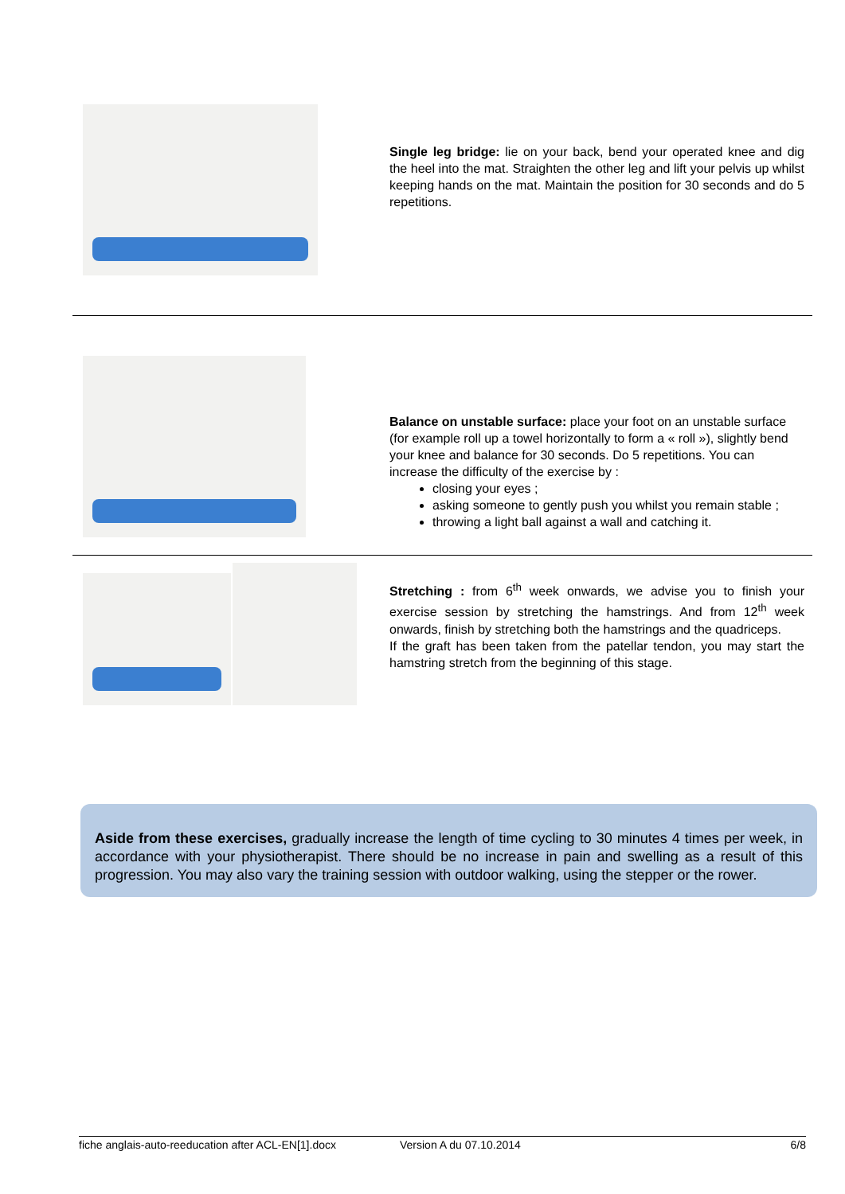Single leg bridge: lie on your back, bend your operated knee and dig the heel into the mat. Straighten the other leg and lift your pelvis up whilst keeping hands on the mat. Maintain the position for 30 seconds and do 5 repetitions.
Balance on unstable surface: place your foot on an unstable surface (for example roll up a towel horizontally to form a « roll »), slightly bend your knee and balance for 30 seconds. Do 5 repetitions. You can increase the difficulty of the exercise by :
closing your eyes ;
asking someone to gently push you whilst you remain stable ;
throwing a light ball against a wall and catching it.
Stretching : from 6<sup>th</sup> week onwards, we advise you to finish your exercise session by stretching the hamstrings. And from 12<sup>th</sup> week onwards, finish by stretching both the hamstrings and the quadriceps.
If the graft has been taken from the patellar tendon, you may start the hamstring stretch from the beginning of this stage.
Aside from these exercises, gradually increase the length of time cycling to 30 minutes 4 times per week, in accordance with your physiotherapist. There should be no increase in pain and swelling as a result of this progression. You may also vary the training session with outdoor walking, using the stepper or the rower.
fiche anglais-auto-reeducation after ACL-EN[1].docx Version A du 07.10.2014 6/8